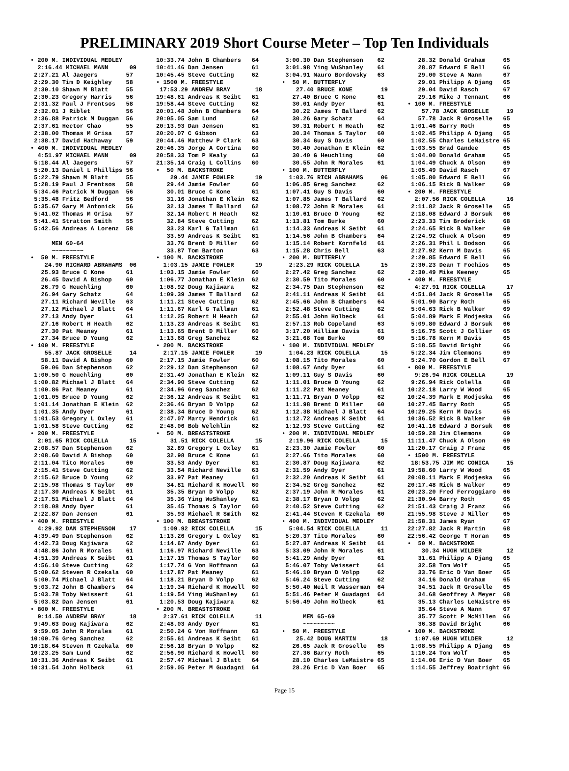PRELIMINARY 2019 Short Course Meter – Top Ten Individuals
• 200 M. INDIVIDUAL MEDLEY
  2:16.44 MICHAEL MANN      09
 2:27.21 Al Jaegers        57
 2:29.30 Tim D Keighley    58
 2:30.10 Shawn M Blatt     55
 2:30.23 Gregory Harris    56
 2:31.32 Paul J Frentsos   58
 2:32.01 J Riblet          56
 2:36.88 Patrick M Duggan  56
 2:37.61 Hector Chao       55
 2:38.00 Thomas M Grisa    57
 2:38.17 David Hathaway    59
• 400 M. INDIVIDUAL MEDLEY
  4:51.97 MICHAEL MANN      09
 5:18.44 Al Jaegers        57
 5:20.13 Daniel L Phillips 56
 5:22.79 Shawn M Blatt     55
 5:28.19 Paul J Frentsos   58
 5:34.46 Patrick M Duggan  56
 5:35.48 Fritz Bedford     56
 5:35.67 Gary M Antonick   56
 5:41.02 Thomas M Grisa    57
 5:41.41 Stratton Smith    55
 5:42.56 Andreas A Lorenz  58

      MEN 60-64
      ~~~~~~~~~
•  50 M. FREESTYLE
    24.90 RICHARD ABRAHAMS  06
   25.93 Bruce C Kone      61
   26.45 David A Bishop    60
   26.79 G Heuchling       60
   26.94 Gary Schatz       64
   27.11 Richard Neville   63
   27.12 Michael J Blatt   64
   27.13 Andy Dyer         61
   27.16 Robert H Heath    62
   27.30 Pat Meaney        61
   27.34 Bruce D Young     62
• 100 M. FREESTYLE
    55.87 JACK GROSELLE     14
   58.11 David A Bishop    60
   59.06 Dan Stephenson    62
 1:00.50 G Heuchling       60
 1:00.82 Michael J Blatt   64
 1:00.86 Pat Meaney        61
 1:01.05 Bruce D Young     62
 1:01.14 Jonathan E Klein  62
 1:01.35 Andy Dyer         61
 1:01.53 Gregory L Oxley   61
 1:01.58 Steve Cutting     62
• 200 M. FREESTYLE
  2:01.65 RICK COLELLA      15
 2:08.57 Dan Stephenson    62
 2:08.60 David A Bishop    60
 2:11.04 Tito Morales      60
 2:15.41 Steve Cutting     62
 2:15.62 Bruce D Young     62
 2:15.98 Thomas S Taylor   60
 2:17.30 Andreas K Seibt   61
 2:17.51 Michael J Blatt   64
 2:18.08 Andy Dyer         61
 2:22.87 Dan Jensen        61
• 400 M. FREESTYLE
  4:29.92 DAN STEPHENSON    17
 4:39.49 Dan Stephenson    62
 4:42.73 Doug Kajiwara     62
 4:48.86 John R Morales    61
 4:51.39 Andreas K Seibt   61
 4:56.10 Steve Cutting     62
 5:00.62 Steven R Czekala  60
 5:00.74 Michael J Blatt   64
 5:03.72 John B Chambers   64
 5:03.78 Toby Weissert     61
 5:03.82 Dan Jensen        61
• 800 M. FREESTYLE
  9:14.50 ANDREW BRAY       18
 9:49.63 Doug Kajiwara     62
 9:59.05 John R Morales    61
10:00.76 Greg Sanchez      62
10:18.64 Steven R Czekala  60
10:23.25 Sam Lund          62
10:31.36 Andreas K Seibt   61
10:31.54 John Holbeck      61
10:33.74 John B Chambers   64
10:41.46 Dan Jensen        61
10:45.45 Steve Cutting     62
• 1500 M. FREESTYLE
 17:53.29 ANDREW BRAY       18
19:48.61 Andreas K Seibt   61
19:58.44 Steve Cutting     62
20:01.48 John B Chambers   64
20:05.05 Sam Lund          62
20:13.93 Dan Jensen        61
20:20.07 C Gibson          63
20:44.46 Matthew P Clark   63
20:46.35 Jorge A Cortina   60
20:58.33 Tom P Kealy       63
21:35.14 Craig L Collins   60
•  50 M. BACKSTROKE
    29.44 JAMIE FOWLER      19
   29.44 Jamie Fowler      60
   30.01 Bruce C Kone      61
   31.16 Jonathan E Klein  62
   32.13 James T Ballard   62
   32.14 Robert H Heath    62
   32.84 Steve Cutting     62
   33.23 Karl G Tallman    61
   33.59 Andreas K Seibt   61
   33.76 Brent D Miller    60
   33.87 Tom Barton        63
• 100 M. BACKSTROKE
  1:03.15 JAMIE FOWLER      19
 1:03.15 Jamie Fowler      60
 1:06.77 Jonathan E Klein  62
 1:08.92 Doug Kajiwara     62
 1:09.39 James T Ballard   62
 1:11.21 Steve Cutting     62
 1:11.67 Karl G Tallman    61
 1:12.25 Robert H Heath    62
 1:13.23 Andreas K Seibt   61
 1:13.65 Brent D Miller    60
 1:13.68 Greg Sanchez      62
• 200 M. BACKSTROKE
  2:17.15 JAMIE FOWLER      19
 2:17.15 Jamie Fowler      60
 2:29.12 Dan Stephenson    62
 2:31.49 Jonathan E Klein  62
 2:34.90 Steve Cutting     62
 2:34.96 Greg Sanchez      62
 2:36.12 Andreas K Seibt   61
 2:36.46 Bryan D Volpp     62
 2:38.34 Bruce D Young     62
 2:47.07 Marty Hendrick    61
 2:48.06 Bob Welchlin      62
•  50 M. BREASTSTROKE
    31.51 RICK COLELLA      15
   32.89 Gregory L Oxley   61
   32.98 Bruce C Kone      61
   33.53 Andy Dyer         61
   33.54 Richard Neville   63
   33.97 Pat Meaney        61
   34.81 Richard K Howell  60
   35.35 Bryan D Volpp     62
   35.36 Ying WuShanley    61
   35.45 Thomas S Taylor   60
   35.93 Michael R Smith   62
• 100 M. BREASTSTROKE
  1:09.92 RICK COLELLA      15
 1:13.26 Gregory L Oxley   61
 1:14.67 Andy Dyer         61
 1:16.97 Richard Neville   63
 1:17.15 Thomas S Taylor   60
 1:17.74 G Von Hoffmann    63
 1:17.87 Pat Meaney        61
 1:18.21 Bryan D Volpp     62
 1:19.34 Richard K Howell  60
 1:19.54 Ying WuShanley    61
 1:20.53 Doug Kajiwara     62
• 200 M. BREASTSTROKE
  2:37.61 RICK COLELLA      11
 2:48.03 Andy Dyer         61
 2:50.24 G Von Hoffmann    63
 2:55.61 Andreas K Seibt   61
 2:56.18 Bryan D Volpp     62
 2:56.90 Richard K Howell  60
 2:57.47 Michael J Blatt   64
 2:59.05 Peter M Guadagni  64
 3:00.30 Dan Stephenson    62
 3:01.98 Ying WuShanley    61
 3:04.91 Mauro Bordovsky   63
•  50 M. BUTTERFLY
    27.40 BRUCE KONE        19
   27.40 Bruce C Kone      61
   30.01 Andy Dyer         61
   30.22 James T Ballard   62
   30.26 Gary Schatz       64
   30.31 Robert H Heath    62
   30.34 Thomas S Taylor   60
   30.34 Guy S Davis       60
   30.40 Jonathan E Klein  62
   30.40 G Heuchling       60
   30.55 John R Morales    61
• 100 M. BUTTERFLY
  1:03.76 RICH ABRAHAMS     06
 1:06.85 Greg Sanchez      62
 1:07.41 Guy S Davis       60
 1:07.85 James T Ballard   62
 1:08.72 John R Morales    61
 1:10.61 Bruce D Young     62
 1:13.81 Tom Burke         60
 1:14.33 Andreas K Seibt   61
 1:14.56 John B Chambers   64
 1:15.14 Robert Kornfeld   61
 1:15.28 Chris Bell        63
• 200 M. BUTTERFLY
  2:23.29 RICK COLELLA      15
 2:27.42 Greg Sanchez      62
 2:30.59 Tito Morales      60
 2:34.75 Dan Stephenson    62
 2:41.11 Andreas K Seibt   61
 2:45.66 John B Chambers   64
 2:52.48 Steve Cutting     62
 2:55.01 John Holbeck      61
 2:57.13 Rob Copeland      63
 3:17.20 William Davis     61
 3:21.68 Tom Burke         60
• 100 M. INDIVIDUAL MEDLEY
  1:04.23 RICK COLELLA      15
 1:08.15 Tito Morales      60
 1:08.67 Andy Dyer         61
 1:09.11 Guy S Davis       60
 1:11.01 Bruce D Young     62
 1:11.22 Pat Meaney        61
 1:11.71 Bryan D Volpp     62
 1:11.98 Brent D Miller    60
 1:12.38 Michael J Blatt   64
 1:12.72 Andreas K Seibt   61
 1:12.93 Steve Cutting     62
• 200 M. INDIVIDUAL MEDLEY
  2:19.96 RICK COLELLA      15
 2:23.30 Jamie Fowler      60
 2:27.66 Tito Morales      60
 2:30.87 Doug Kajiwara     62
 2:31.59 Andy Dyer         61
 2:32.20 Andreas K Seibt   61
 2:34.52 Greg Sanchez      62
 2:37.19 John R Morales    61
 2:38.17 Bryan D Volpp     62
 2:40.52 Steve Cutting     62
 2:41.44 Steven R Czekala  60
• 400 M. INDIVIDUAL MEDLEY
  5:04.54 RICK COLELLA      11
 5:20.37 Tito Morales      60
 5:27.87 Andreas K Seibt   61
 5:33.09 John R Morales    61
 5:41.29 Andy Dyer         61
 5:46.07 Toby Weissert     61
 5:46.10 Bryan D Volpp     62
 5:46.24 Steve Cutting     62
 5:50.40 Neil R Wasserman  64
 5:51.46 Peter M Guadagni  64
 5:56.49 John Holbeck      61

      MEN 65-69
      ~~~~~~~~~
•  50 M. FREESTYLE
    25.42 DOUG MARTIN       18
   26.65 Jack R Groselle   65
   27.36 Barry Roth        65
   28.10 Charles LeMaistre 65
   28.26 Eric D Van Boer   65
   28.32 Donald Graham     65
   28.87 Edward E Bell     66
   29.00 Steve A Mann      67
   29.01 Philipp A Djang   65
   29.04 David Rasch       67
   29.16 Mike J Tennant    66
• 100 M. FREESTYLE
    57.78 JACK GROSELLE     19
   57.78 Jack R Groselle   65
 1:01.46 Barry Roth        65
 1:02.45 Philipp A Djang   65
 1:02.55 Charles LeMaistre 65
 1:03.55 Brad Gandee       65
 1:04.00 Donald Graham     65
 1:04.49 Chuck A Olson     69
 1:05.49 David Rasch       67
 1:05.80 Edward E Bell     66
 1:06.15 Rick B Walker     69
• 200 M. FREESTYLE
  2:07.56 RICK COLELLA      16
 2:11.82 Jack R Groselle   65
 2:18.08 Edward J Borsuk   66
 2:23.33 Tim Broderick     68
 2:24.65 Rick B Walker     69
 2:24.92 Chuck A Olson     69
 2:26.31 Phil L Dodson     66
 2:27.92 Kern M Davis      65
 2:29.85 Edward E Bell     66
 2:30.23 Dean T Fochios    65
 2:30.49 Mike Keeney       65
• 400 M. FREESTYLE
  4:27.91 RICK COLELLA      17
 4:51.84 Jack R Groselle   65
 5:01.90 Barry Roth        65
 5:04.63 Rick B Walker     69
 5:04.89 Mark E Modjeska   66
 5:09.80 Edward J Borsuk   66
 5:16.75 Scott J Collier   65
 5:16.78 Kern M Davis      65
 5:18.55 David Bright      66
 5:22.34 Jim Clemmons      69
 5:24.70 Gordon E Bell     67
• 800 M. FREESTYLE
  9:26.94 RICK COLELLA      19
 9:26.94 Rick Colella      68
10:22.18 Larry W Wood      65
10:24.39 Mark E Modjeska   66
10:27.45 Barry Roth        65
10:29.25 Kern M Davis      65
10:36.52 Rick B Walker     69
10:41.16 Edward J Borsuk   66
10:59.28 Jim Clemmons      69
11:11.47 Chuck A Olson     69
11:20.17 Craig J Franz     66
• 1500 M. FREESTYLE
 18:53.75 JIM MC CONICA     15
19:58.60 Larry W Wood      65
20:08.11 Mark E Modjeska   66
20:17.48 Rick B Walker     69
20:23.20 Fred Ferroggiaro  66
21:30.94 Barry Roth        65
21:51.43 Craig J Franz     66
21:55.98 Steve J Miller    65
21:58.31 James Ryan        67
22:27.82 Jack R Martin     68
22:56.42 George T Horan    65
•  50 M. BACKSTROKE
    30.34 HUGH WILDER       12
   31.61 Philipp A Djang   65
   32.58 Tom Wolf          65
   33.76 Eric D Van Boer   65
   34.16 Donald Graham     65
   34.51 Jack R Groselle   65
   34.68 Geoffrey A Meyer  68
   35.13 Charles LeMaistre 65
   35.64 Steve A Mann      67
   35.77 Scott P McMillen  66
   36.38 David Bright      66
• 100 M. BACKSTROKE
  1:07.69 HUGH WILDER       12
 1:08.55 Philipp A Djang   65
 1:10.24 Tom Wolf          65
 1:14.06 Eric D Van Boer   65
 1:14.55 Jeffrey Boatright 66
Page 15